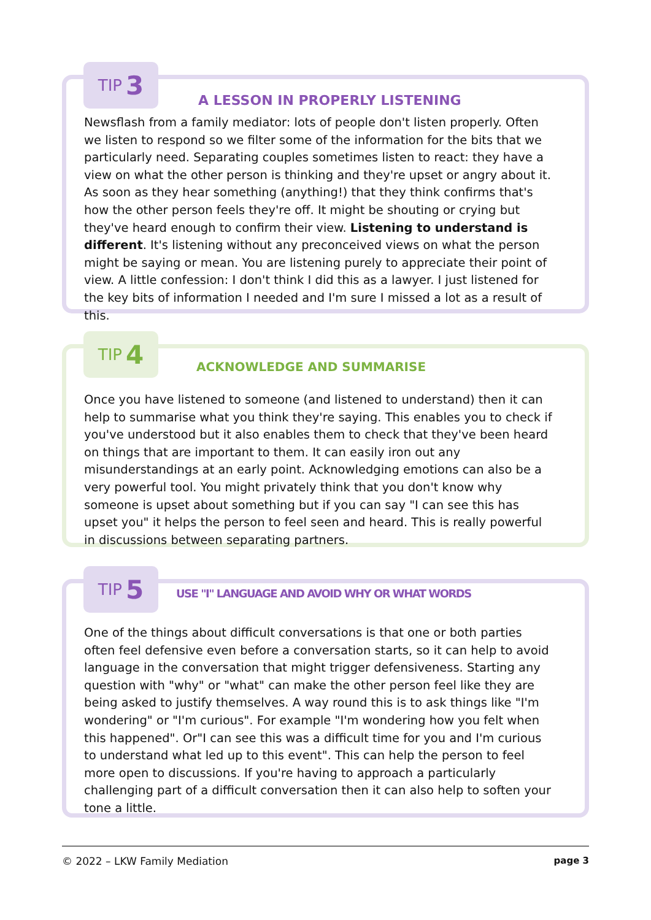TIP 3
A LESSON IN PROPERLY LISTENING
Newsflash from a family mediator: lots of people don't listen properly. Often we listen to respond so we filter some of the information for the bits that we particularly need. Separating couples sometimes listen to react: they have a view on what the other person is thinking and they're upset or angry about it. As soon as they hear something (anything!) that they think confirms that's how the other person feels they're off. It might be shouting or crying but they've heard enough to confirm their view. Listening to understand is different. It's listening without any preconceived views on what the person might be saying or mean. You are listening purely to appreciate their point of view. A little confession: I don't think I did this as a lawyer. I just listened for the key bits of information I needed and I'm sure I missed a lot as a result of this.
TIP 4
ACKNOWLEDGE AND SUMMARISE
Once you have listened to someone (and listened to understand) then it can help to summarise what you think they're saying. This enables you to check if you've understood but it also enables them to check that they've been heard on things that are important to them. It can easily iron out any misunderstandings at an early point. Acknowledging emotions can also be a very powerful tool. You might privately think that you don't know why someone is upset about something but if you can say "I can see this has upset you" it helps the person to feel seen and heard. This is really powerful in discussions between separating partners.
TIP 5
USE "I" LANGUAGE AND AVOID WHY OR WHAT WORDS
One of the things about difficult conversations is that one or both parties often feel defensive even before a conversation starts, so it can help to avoid language in the conversation that might trigger defensiveness. Starting any question with "why" or "what" can make the other person feel like they are being asked to justify themselves. A way round this is to ask things like "I'm wondering" or "I'm curious". For example "I'm wondering how you felt when this happened". Or"I can see this was a difficult time for you and I'm curious to understand what led up to this event". This can help the person to feel more open to discussions. If you're having to approach a particularly challenging part of a difficult conversation then it can also help to soften your tone a little.
© 2022 – LKW Family Mediation page 3